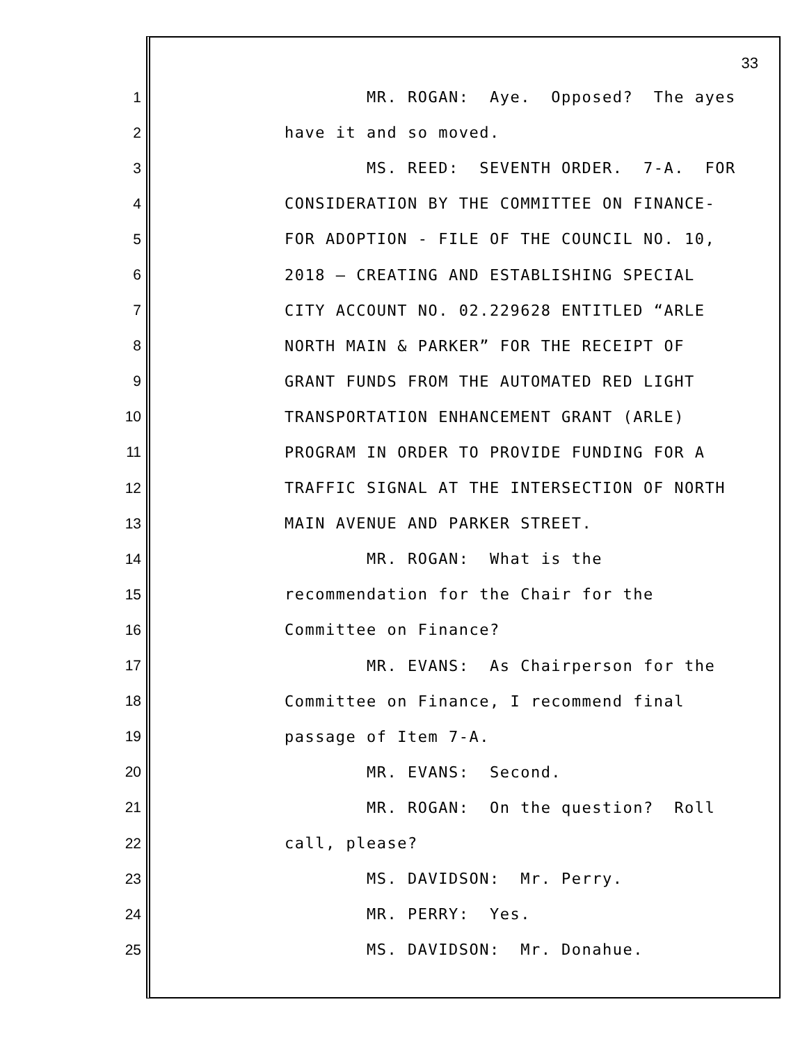33
1 MR. ROGAN: Aye. Opposed? The ayes
2 have it and so moved.
3 MS. REED: SEVENTH ORDER. 7-A. FOR
4 CONSIDERATION BY THE COMMITTEE ON FINANCE-
5 FOR ADOPTION - FILE OF THE COUNCIL NO. 10,
6 2018 – CREATING AND ESTABLISHING SPECIAL
7 CITY ACCOUNT NO. 02.229628 ENTITLED “ARLE
8 NORTH MAIN & PARKER” FOR THE RECEIPT OF
9 GRANT FUNDS FROM THE AUTOMATED RED LIGHT
10 TRANSPORTATION ENHANCEMENT GRANT (ARLE)
11 PROGRAM IN ORDER TO PROVIDE FUNDING FOR A
12 TRAFFIC SIGNAL AT THE INTERSECTION OF NORTH
13 MAIN AVENUE AND PARKER STREET.
14 MR. ROGAN: What is the
15 recommendation for the Chair for the
16 Committee on Finance?
17 MR. EVANS: As Chairperson for the
18 Committee on Finance, I recommend final
19 passage of Item 7-A.
20 MR. EVANS: Second.
21 MR. ROGAN: On the question? Roll
22 call, please?
23 MS. DAVIDSON: Mr. Perry.
24 MR. PERRY: Yes.
25 MS. DAVIDSON: Mr. Donahue.